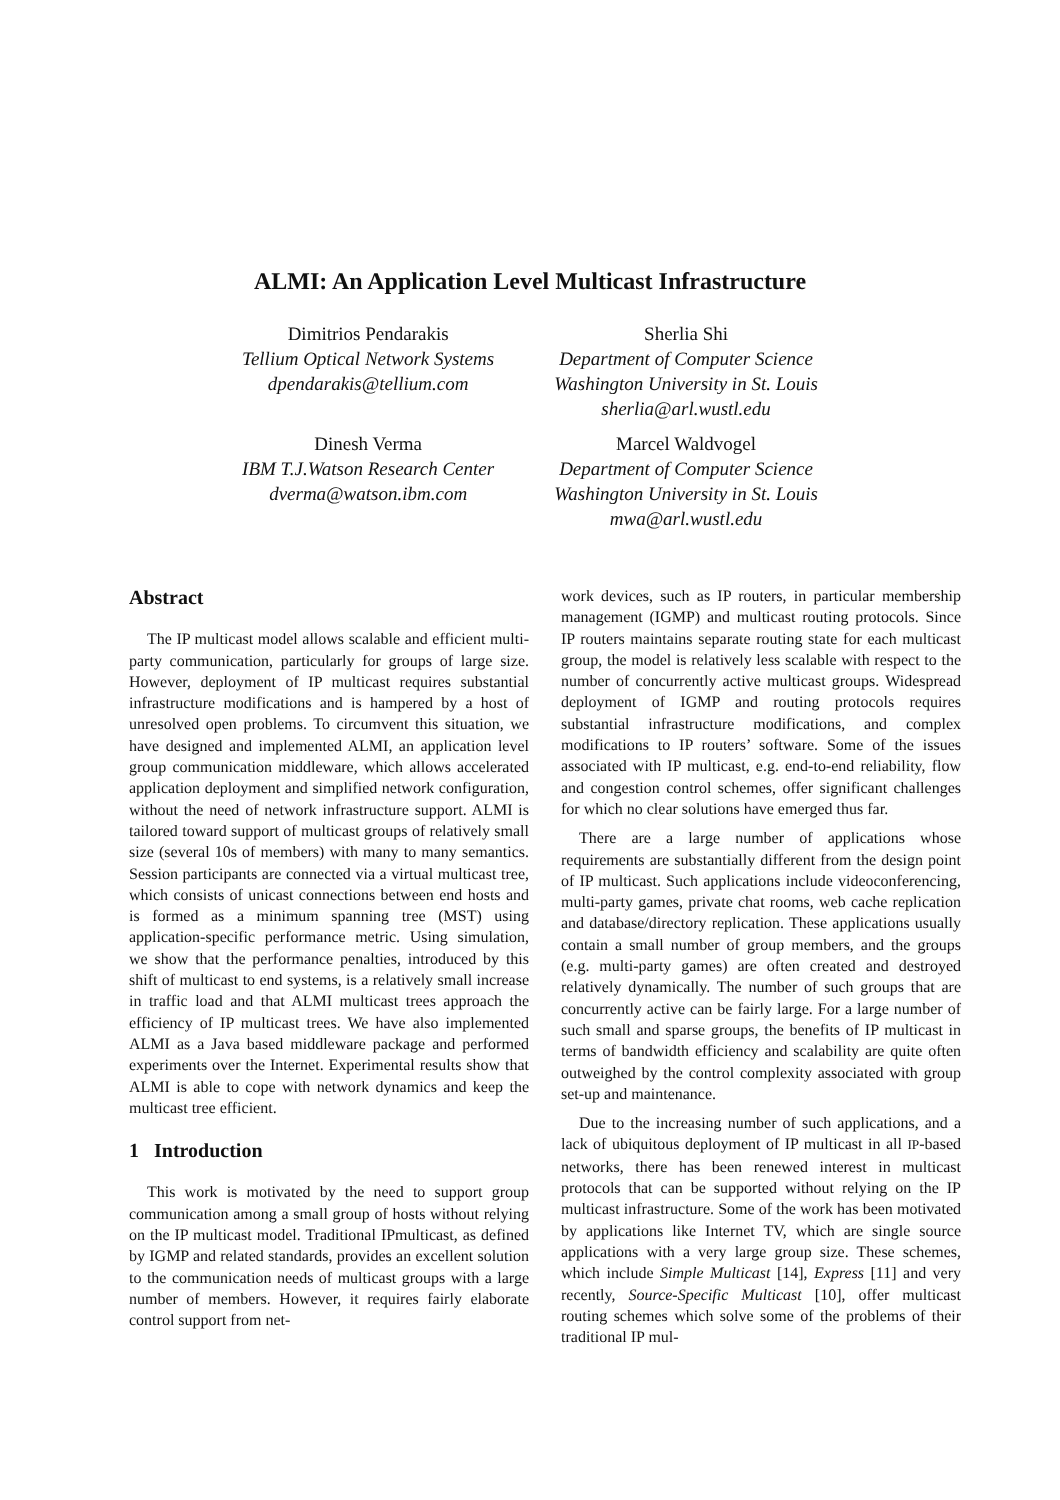ALMI: An Application Level Multicast Infrastructure
Dimitrios Pendarakis
Tellium Optical Network Systems
dpendarakis@tellium.com
Dinesh Verma
IBM T.J.Watson Research Center
dverma@watson.ibm.com
Sherlia Shi
Department of Computer Science
Washington University in St. Louis
sherlia@arl.wustl.edu
Marcel Waldvogel
Department of Computer Science
Washington University in St. Louis
mwa@arl.wustl.edu
Abstract
The IP multicast model allows scalable and efficient multi-party communication, particularly for groups of large size. However, deployment of IP multicast requires substantial infrastructure modifications and is hampered by a host of unresolved open problems. To circumvent this situation, we have designed and implemented ALMI, an application level group communication middleware, which allows accelerated application deployment and simplified network configuration, without the need of network infrastructure support. ALMI is tailored toward support of multicast groups of relatively small size (several 10s of members) with many to many semantics. Session participants are connected via a virtual multicast tree, which consists of unicast connections between end hosts and is formed as a minimum spanning tree (MST) using application-specific performance metric. Using simulation, we show that the performance penalties, introduced by this shift of multicast to end systems, is a relatively small increase in traffic load and that ALMI multicast trees approach the efficiency of IP multicast trees. We have also implemented ALMI as a Java based middleware package and performed experiments over the Internet. Experimental results show that ALMI is able to cope with network dynamics and keep the multicast tree efficient.
1 Introduction
This work is motivated by the need to support group communication among a small group of hosts without relying on the IP multicast model. Traditional IPmulticast, as defined by IGMP and related standards, provides an excellent solution to the communication needs of multicast groups with a large number of members. However, it requires fairly elaborate control support from net-
work devices, such as IP routers, in particular membership management (IGMP) and multicast routing protocols. Since IP routers maintains separate routing state for each multicast group, the model is relatively less scalable with respect to the number of concurrently active multicast groups. Widespread deployment of IGMP and routing protocols requires substantial infrastructure modifications, and complex modifications to IP routers’ software. Some of the issues associated with IP multicast, e.g. end-to-end reliability, flow and congestion control schemes, offer significant challenges for which no clear solutions have emerged thus far.
There are a large number of applications whose requirements are substantially different from the design point of IP multicast. Such applications include videoconferencing, multi-party games, private chat rooms, web cache replication and database/directory replication. These applications usually contain a small number of group members, and the groups (e.g. multi-party games) are often created and destroyed relatively dynamically. The number of such groups that are concurrently active can be fairly large. For a large number of such small and sparse groups, the benefits of IP multicast in terms of bandwidth efficiency and scalability are quite often outweighed by the control complexity associated with group set-up and maintenance.
Due to the increasing number of such applications, and a lack of ubiquitous deployment of IP multicast in all IP-based networks, there has been renewed interest in multicast protocols that can be supported without relying on the IP multicast infrastructure. Some of the work has been motivated by applications like Internet TV, which are single source applications with a very large group size. These schemes, which include Simple Multicast [14], Express [11] and very recently, Source-Specific Multicast [10], offer multicast routing schemes which solve some of the problems of their traditional IP mul-